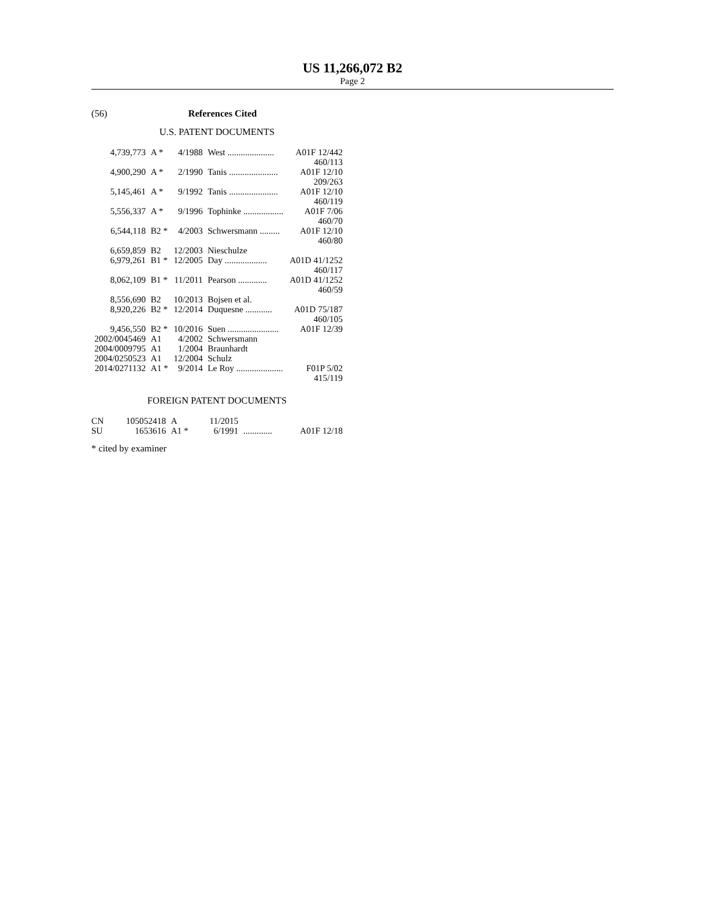US 11,266,072 B2
Page 2
(56) References Cited
U.S. PATENT DOCUMENTS
| 4,739,773 | A * | 4/1988 | West ..................... | A01F 12/442 |
| | | | | 460/113 |
| 4,900,290 | A * | 2/1990 | Tanis ...................... | A01F 12/10 |
| | | | | 209/263 |
| 5,145,461 | A * | 9/1992 | Tanis ...................... | A01F 12/10 |
| | | | | 460/119 |
| 5,556,337 | A * | 9/1996 | Tophinke .................. | A01F 7/06 |
| | | | | 460/70 |
| 6,544,118 | B2 * | 4/2003 | Schwersmann ......... | A01F 12/10 |
| | | | | 460/80 |
| 6,659,859 | B2 | 12/2003 | Nieschulze | |
| 6,979,261 | B1 * | 12/2005 | Day ................... | A01D 41/1252 |
| | | | | 460/117 |
| 8,062,109 | B1 * | 11/2011 | Pearson ............. | A01D 41/1252 |
| | | | | 460/59 |
| 8,556,690 | B2 | 10/2013 | Bojsen et al. | |
| 8,920,226 | B2 * | 12/2014 | Duquesne ............ | A01D 75/187 |
| | | | | 460/105 |
| 9,456,550 | B2 * | 10/2016 | Suen ....................... | A01F 12/39 |
| 2002/0045469 | A1 | 4/2002 | Schwersmann | |
| 2004/0009795 | A1 | 1/2004 | Braunhardt | |
| 2004/0250523 | A1 | 12/2004 | Schulz | |
| 2014/0271132 | A1 * | 9/2014 | Le Roy ..................... | F01P 5/02 |
| | | | | 415/119 |
FOREIGN PATENT DOCUMENTS
| CN | 105052418 | A | 11/2015 | | |
| SU | 1653616 | A1 * | 6/1991 | ............. | A01F 12/18 |
* cited by examiner